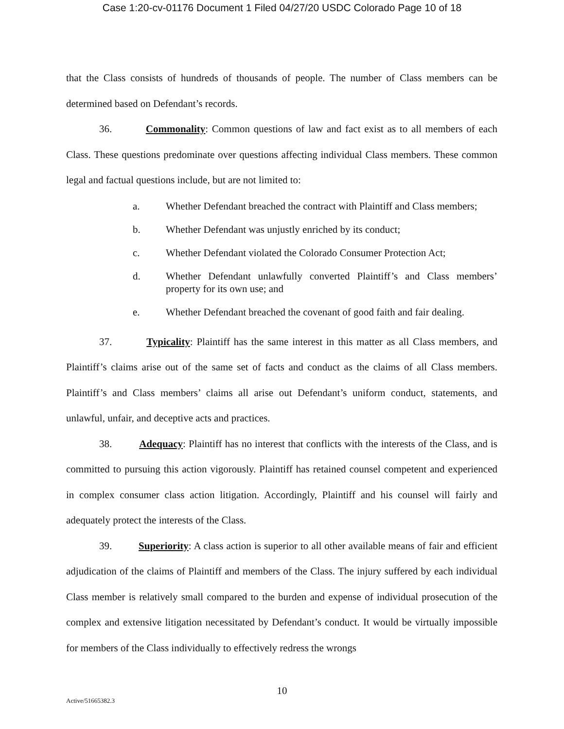Case 1:20-cv-01176 Document 1 Filed 04/27/20 USDC Colorado Page 10 of 18
that the Class consists of hundreds of thousands of people. The number of Class members can be determined based on Defendant’s records.
36. Commonality: Common questions of law and fact exist as to all members of each Class. These questions predominate over questions affecting individual Class members. These common legal and factual questions include, but are not limited to:
a. Whether Defendant breached the contract with Plaintiff and Class members;
b. Whether Defendant was unjustly enriched by its conduct;
c. Whether Defendant violated the Colorado Consumer Protection Act;
d. Whether Defendant unlawfully converted Plaintiff’s and Class members’ property for its own use; and
e. Whether Defendant breached the covenant of good faith and fair dealing.
37. Typicality: Plaintiff has the same interest in this matter as all Class members, and Plaintiff’s claims arise out of the same set of facts and conduct as the claims of all Class members. Plaintiff’s and Class members’ claims all arise out Defendant’s uniform conduct, statements, and unlawful, unfair, and deceptive acts and practices.
38. Adequacy: Plaintiff has no interest that conflicts with the interests of the Class, and is committed to pursuing this action vigorously. Plaintiff has retained counsel competent and experienced in complex consumer class action litigation. Accordingly, Plaintiff and his counsel will fairly and adequately protect the interests of the Class.
39. Superiority: A class action is superior to all other available means of fair and efficient adjudication of the claims of Plaintiff and members of the Class. The injury suffered by each individual Class member is relatively small compared to the burden and expense of individual prosecution of the complex and extensive litigation necessitated by Defendant’s conduct. It would be virtually impossible for members of the Class individually to effectively redress the wrongs
10
Active/51665382.3